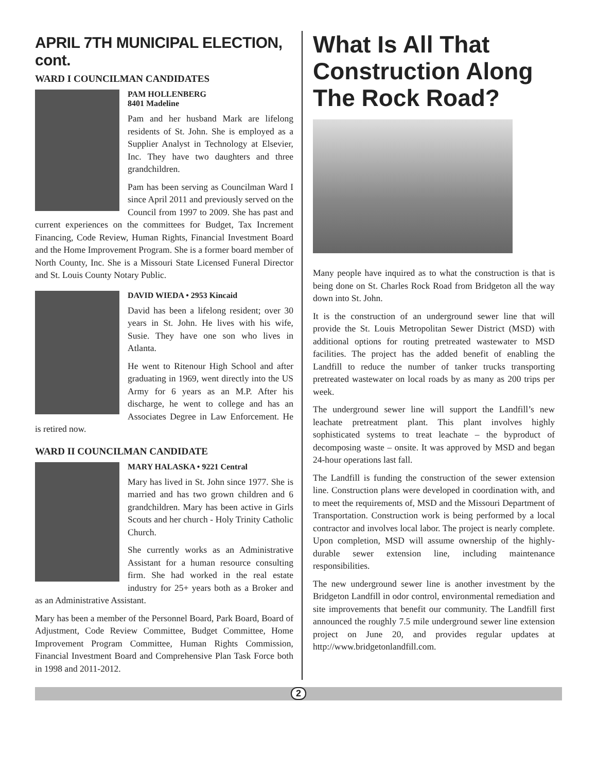APRIL 7TH MUNICIPAL ELECTION, cont.
WARD I COUNCILMAN CANDIDATES
PAM HOLLENBERG
8401 Madeline
Pam and her husband Mark are lifelong residents of St. John. She is employed as a Supplier Analyst in Technology at Elsevier, Inc. They have two daughters and three grandchildren.
Pam has been serving as Councilman Ward I since April 2011 and previously served on the Council from 1997 to 2009. She has past and current experiences on the committees for Budget, Tax Increment Financing, Code Review, Human Rights, Financial Investment Board and the Home Improvement Program. She is a former board member of North County, Inc. She is a Missouri State Licensed Funeral Director and St. Louis County Notary Public.
DAVID WIEDA • 2953 Kincaid
David has been a lifelong resident; over 30 years in St. John. He lives with his wife, Susie. They have one son who lives in Atlanta.
He went to Ritenour High School and after graduating in 1969, went directly into the US Army for 6 years as an M.P. After his discharge, he went to college and has an Associates Degree in Law Enforcement. He is retired now.
WARD II COUNCILMAN CANDIDATE
MARY HALASKA • 9221 Central
Mary has lived in St. John since 1977. She is married and has two grown children and 6 grandchildren. Mary has been active in Girls Scouts and her church - Holy Trinity Catholic Church.
She currently works as an Administrative Assistant for a human resource consulting firm. She had worked in the real estate industry for 25+ years both as a Broker and as an Administrative Assistant.
Mary has been a member of the Personnel Board, Park Board, Board of Adjustment, Code Review Committee, Budget Committee, Home Improvement Program Committee, Human Rights Commission, Financial Investment Board and Comprehensive Plan Task Force both in 1998 and 2011-2012.
What Is All That Construction Along The Rock Road?
Many people have inquired as to what the construction is that is being done on St. Charles Rock Road from Bridgeton all the way down into St. John.
It is the construction of an underground sewer line that will provide the St. Louis Metropolitan Sewer District (MSD) with additional options for routing pretreated wastewater to MSD facilities. The project has the added benefit of enabling the Landfill to reduce the number of tanker trucks transporting pretreated wastewater on local roads by as many as 200 trips per week.
The underground sewer line will support the Landfill’s new leachate pretreatment plant. This plant involves highly sophisticated systems to treat leachate – the byproduct of decomposing waste – onsite. It was approved by MSD and began 24-hour operations last fall.
The Landfill is funding the construction of the sewer extension line. Construction plans were developed in coordination with, and to meet the requirements of, MSD and the Missouri Department of Transportation. Construction work is being performed by a local contractor and involves local labor. The project is nearly complete. Upon completion, MSD will assume ownership of the highly-durable sewer extension line, including maintenance responsibilities.
The new underground sewer line is another investment by the Bridgeton Landfill in odor control, environmental remediation and site improvements that benefit our community. The Landfill first announced the roughly 7.5 mile underground sewer line extension project on June 20, and provides regular updates at http://www.bridgetonlandfill.com.
2